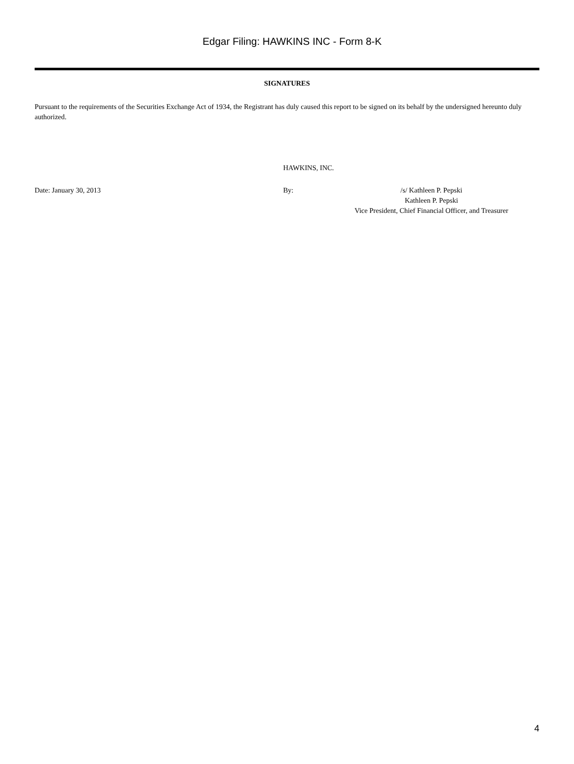Edgar Filing: HAWKINS INC - Form 8-K
SIGNATURES
Pursuant to the requirements of the Securities Exchange Act of 1934, the Registrant has duly caused this report to be signed on its behalf by the undersigned hereunto duly authorized.
| | HAWKINS, INC. | |
| Date: January 30, 2013 | By: | /s/ Kathleen P. Pepski Kathleen P. Pepski Vice President, Chief Financial Officer, and Treasurer |
4